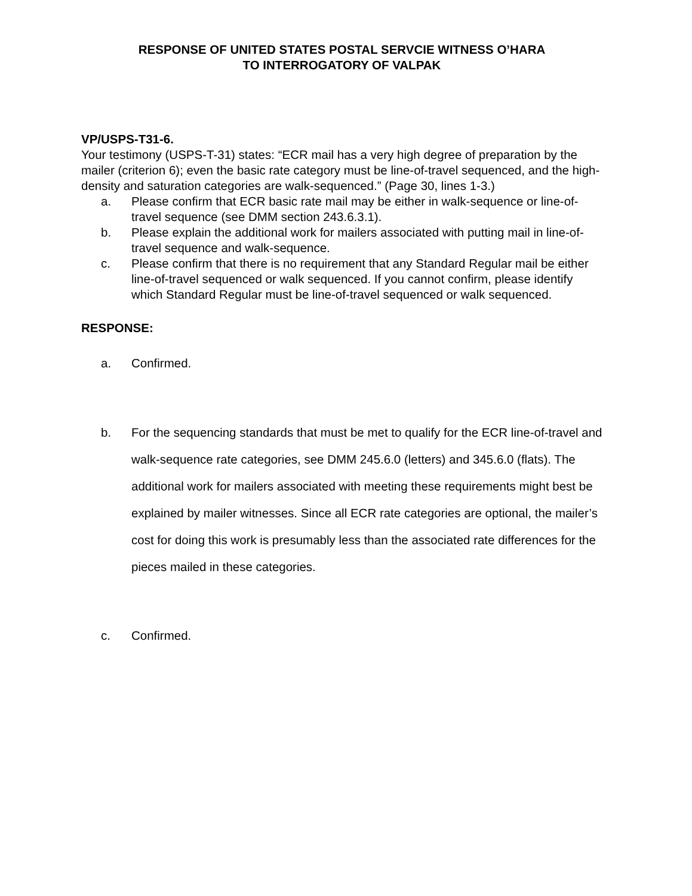RESPONSE OF UNITED STATES POSTAL SERVCIE WITNESS O’HARA
TO INTERROGATORY OF VALPAK
VP/USPS-T31-6.
Your testimony (USPS-T-31) states: “ECR mail has a very high degree of preparation by the mailer (criterion 6); even the basic rate category must be line-of-travel sequenced, and the high-density and saturation categories are walk-sequenced.” (Page 30, lines 1-3.)
a. Please confirm that ECR basic rate mail may be either in walk-sequence or line-of-travel sequence (see DMM section 243.6.3.1).
b. Please explain the additional work for mailers associated with putting mail in line-of-travel sequence and walk-sequence.
c. Please confirm that there is no requirement that any Standard Regular mail be either line-of-travel sequenced or walk sequenced. If you cannot confirm, please identify which Standard Regular must be line-of-travel sequenced or walk sequenced.
RESPONSE:
a. Confirmed.
b. For the sequencing standards that must be met to qualify for the ECR line-of-travel and walk-sequence rate categories, see DMM 245.6.0 (letters) and 345.6.0 (flats). The additional work for mailers associated with meeting these requirements might best be explained by mailer witnesses. Since all ECR rate categories are optional, the mailer’s cost for doing this work is presumably less than the associated rate differences for the pieces mailed in these categories.
c. Confirmed.